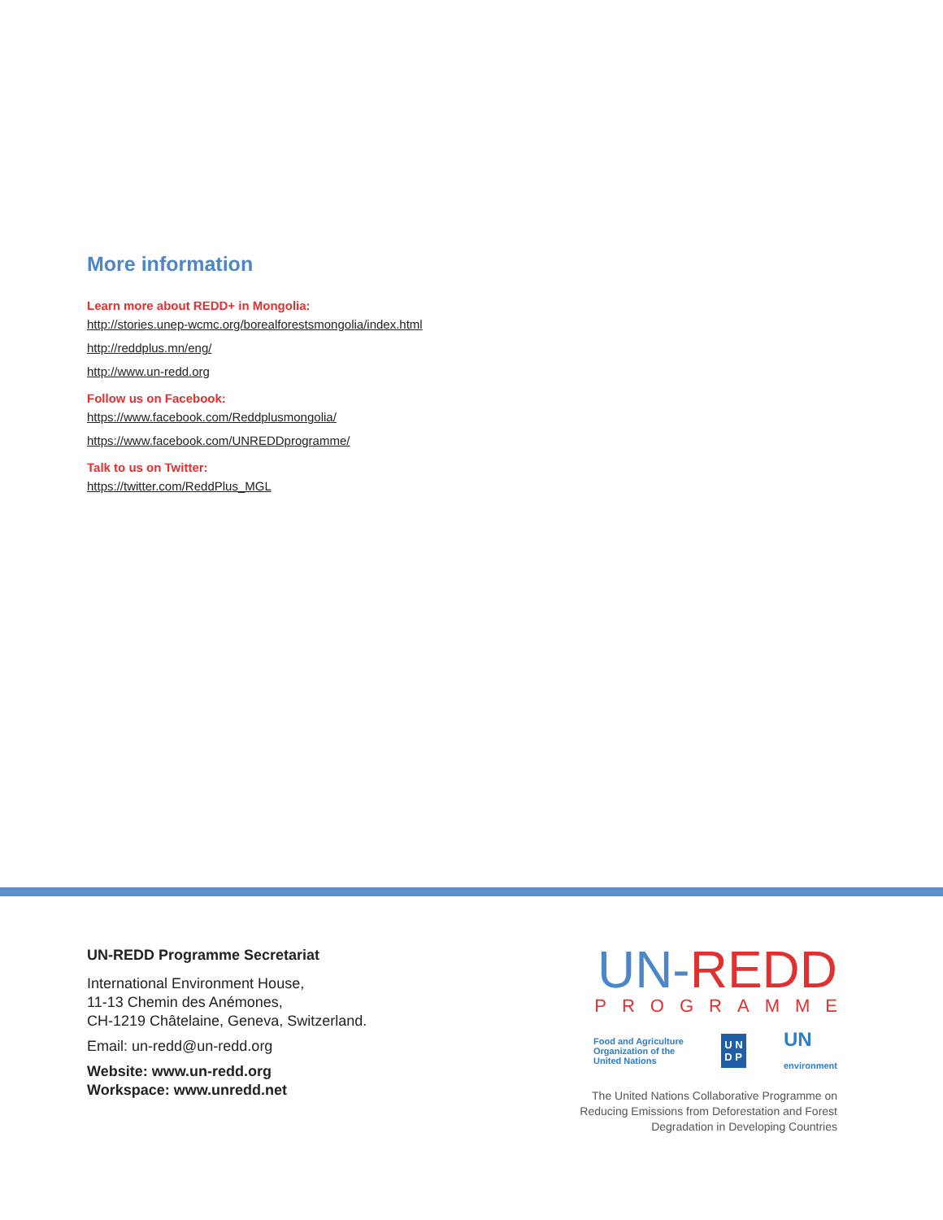More information
Learn more about REDD+ in Mongolia:
http://stories.unep-wcmc.org/borealforestsmongolia/index.html
http://reddplus.mn/eng/
http://www.un-redd.org
Follow us on Facebook:
https://www.facebook.com/Reddplusmongolia/
https://www.facebook.com/UNREDDprogramme/
Talk to us on Twitter:
https://twitter.com/ReddPlus_MGL
UN-REDD Programme Secretariat
International Environment House,
11-13 Chemin des Anémones,
CH-1219 Châtelaine, Geneva, Switzerland.
Email: un-redd@un-redd.org
Website: www.un-redd.org
Workspace: www.unredd.net
UN-REDD
PROGRAMME
Food and Agriculture
Organization of the
United Nations U N
D P UN
environment
The United Nations Collaborative Programme on
Reducing Emissions from Deforestation and Forest
Degradation in Developing Countries